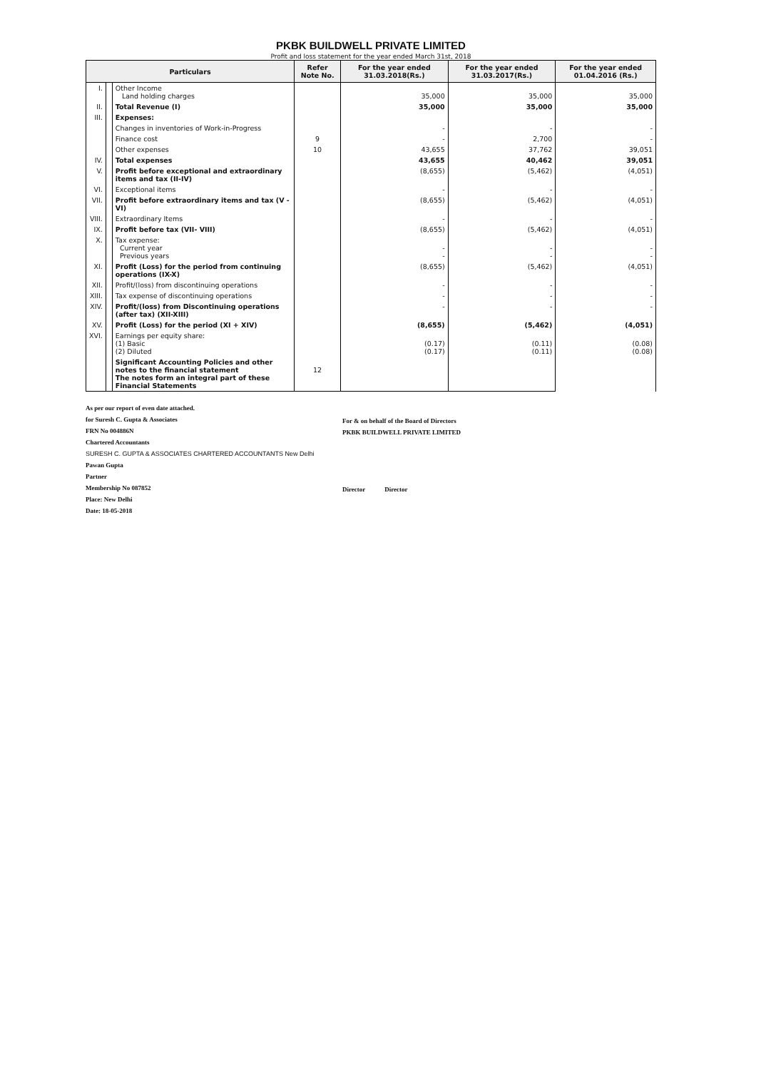PKBK BUILDWELL PRIVATE LIMITED
Profit and loss statement for the year ended March 31st, 2018
| Particulars | | | Refer Note No. | For the year ended 31.03.2018(Rs.) | For the year ended 31.03.2017(Rs.) | For the year ended 01.04.2016 (Rs.) |
| --- | --- | --- | --- | --- | --- | --- |
| I. | | Other Income Land holding charges | | 35,000 | 35,000 | 35,000 |
| II. | | Total Revenue (I) | | 35,000 | 35,000 | 35,000 |
| III. | | Expenses: | | | | |
| | | Changes in inventories of Work-in-Progress | | - | - | - |
| | | Finance cost | 9 | - | 2,700 | - |
| | | Other expenses | 10 | 43,655 | 37,762 | 39,051 |
| IV. | | Total expenses | | 43,655 | 40,462 | 39,051 |
| V. | | Profit before exceptional and extraordinary items and tax (II-IV) | | (8,655) | (5,462) | (4,051) |
| VI. | | Exceptional items | | - | - | - |
| VII. | | Profit before extraordinary items and tax (V - VI) | | (8,655) | (5,462) | (4,051) |
| VIII. | | Extraordinary Items | | - | - | - |
| IX. | | Profit before tax (VII- VIII) | | (8,655) | (5,462) | (4,051) |
| X. | | Tax expense: Current year Previous years | | - - | - - | - - |
| XI. | | Profit (Loss) for the period from continuing operations (IX-X) | | (8,655) | (5,462) | (4,051) |
| XII. | | Profit/(loss) from discontinuing operations | | - | - | - |
| XIII. | | Tax expense of discontinuing operations | | - | - | - |
| XIV. | | Profit/(loss) from Discontinuing operations (after tax) (XII-XIII) | | - | - | - |
| XV. | | Profit (Loss) for the period (XI + XIV) | | (8,655) | (5,462) | (4,051) |
| XVI. | | Earnings per equity share: (1) Basic (2) Diluted | | (0.17) (0.17) | (0.11) (0.11) | (0.08) (0.08) |
| | | Significant Accounting Policies and other notes to the financial statement The notes form an integral part of these Financial Statements | 12 | | | |
As per our report of even date attached.
for Suresh C. Gupta & Associates
FRN No 004886N
Chartered Accountants
SURESH C. GUPTA & ASSOCIATES CHARTERED ACCOUNTANTS New Delhi
Pawan Gupta
Partner
Membership No 087852
Place: New Delhi
Date: 18-05-2018
For & on behalf of the Board of Directors
PKBK BUILDWELL PRIVATE LIMITED
Director Director